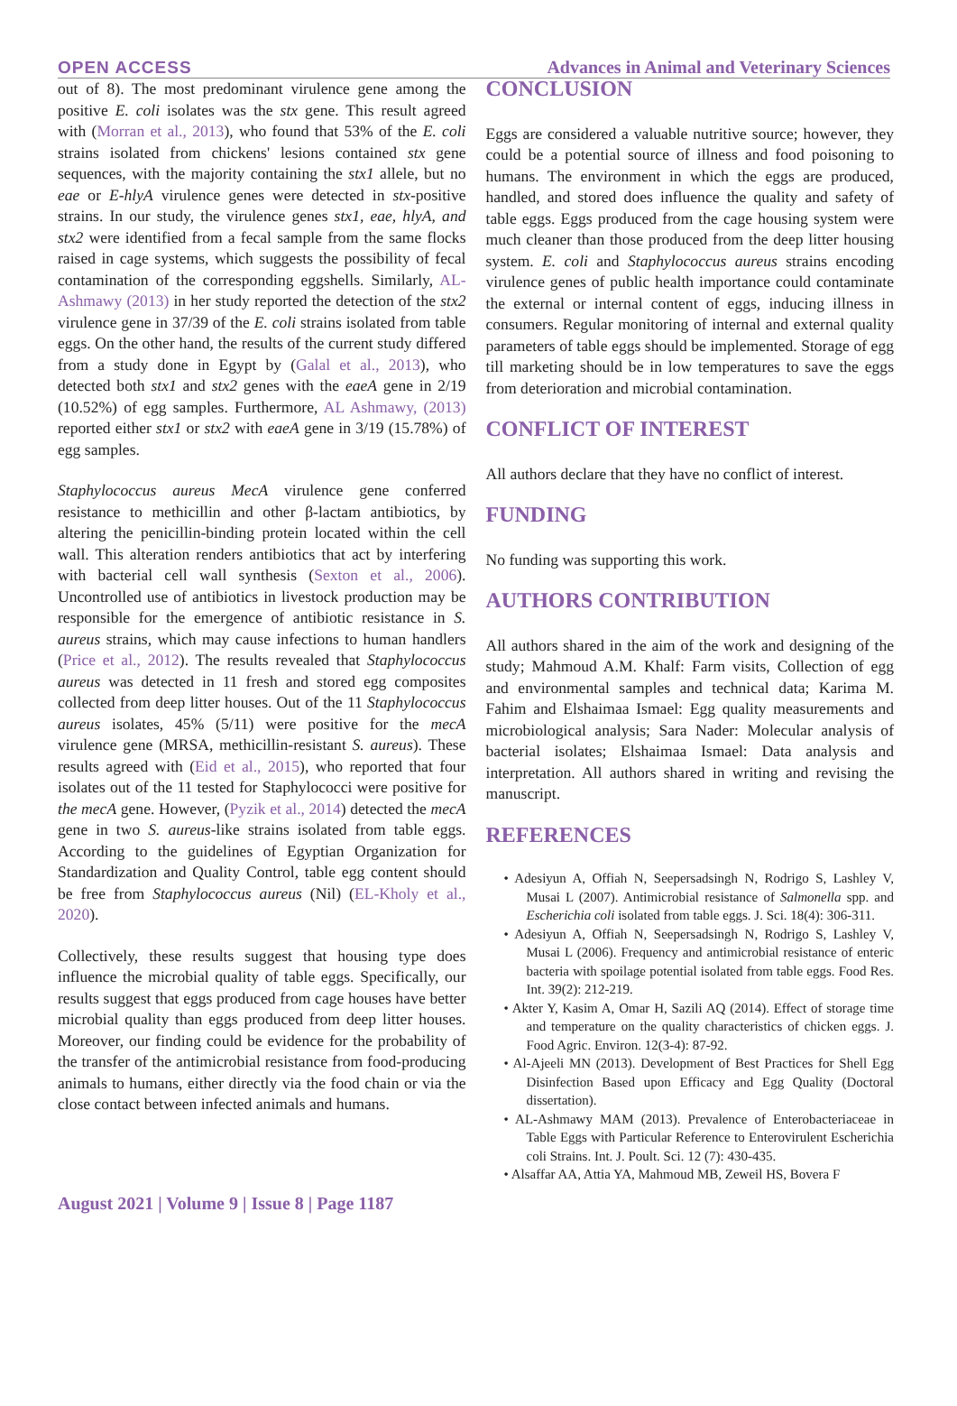OPEN ACCESS Advances in Animal and Veterinary Sciences
out of 8). The most predominant virulence gene among the positive E. coli isolates was the stx gene. This result agreed with (Morran et al., 2013), who found that 53% of the E. coli strains isolated from chickens' lesions contained stx gene sequences, with the majority containing the stx1 allele, but no eae or E-hlyA virulence genes were detected in stx-positive strains. In our study, the virulence genes stx1, eae, hlyA, and stx2 were identified from a fecal sample from the same flocks raised in cage systems, which suggests the possibility of fecal contamination of the corresponding eggshells. Similarly, AL-Ashmawy (2013) in her study reported the detection of the stx2 virulence gene in 37/39 of the E. coli strains isolated from table eggs. On the other hand, the results of the current study differed from a study done in Egypt by (Galal et al., 2013), who detected both stx1 and stx2 genes with the eaeA gene in 2/19 (10.52%) of egg samples. Furthermore, AL Ashmawy, (2013) reported either stx1 or stx2 with eaeA gene in 3/19 (15.78%) of egg samples.
Staphylococcus aureus MecA virulence gene conferred resistance to methicillin and other β-lactam antibiotics, by altering the penicillin-binding protein located within the cell wall. This alteration renders antibiotics that act by interfering with bacterial cell wall synthesis (Sexton et al., 2006). Uncontrolled use of antibiotics in livestock production may be responsible for the emergence of antibiotic resistance in S. aureus strains, which may cause infections to human handlers (Price et al., 2012). The results revealed that Staphylococcus aureus was detected in 11 fresh and stored egg composites collected from deep litter houses. Out of the 11 Staphylococcus aureus isolates, 45% (5/11) were positive for the mecA virulence gene (MRSA, methicillin-resistant S. aureus). These results agreed with (Eid et al., 2015), who reported that four isolates out of the 11 tested for Staphylococci were positive for the mecA gene. However, (Pyzik et al., 2014) detected the mecA gene in two S. aureus-like strains isolated from table eggs. According to the guidelines of Egyptian Organization for Standardization and Quality Control, table egg content should be free from Staphylococcus aureus (Nil) (EL-Kholy et al., 2020).
Collectively, these results suggest that housing type does influence the microbial quality of table eggs. Specifically, our results suggest that eggs produced from cage houses have better microbial quality than eggs produced from deep litter houses. Moreover, our finding could be evidence for the probability of the transfer of the antimicrobial resistance from food-producing animals to humans, either directly via the food chain or via the close contact between infected animals and humans.
CONCLUSION
Eggs are considered a valuable nutritive source; however, they could be a potential source of illness and food poisoning to humans. The environment in which the eggs are produced, handled, and stored does influence the quality and safety of table eggs. Eggs produced from the cage housing system were much cleaner than those produced from the deep litter housing system. E. coli and Staphylococcus aureus strains encoding virulence genes of public health importance could contaminate the external or internal content of eggs, inducing illness in consumers. Regular monitoring of internal and external quality parameters of table eggs should be implemented. Storage of egg till marketing should be in low temperatures to save the eggs from deterioration and microbial contamination.
CONFLICT OF INTEREST
All authors declare that they have no conflict of interest.
FUNDING
No funding was supporting this work.
AUTHORS CONTRIBUTION
All authors shared in the aim of the work and designing of the study; Mahmoud A.M. Khalf: Farm visits, Collection of egg and environmental samples and technical data; Karima M. Fahim and Elshaimaa Ismael: Egg quality measurements and microbiological analysis; Sara Nader: Molecular analysis of bacterial isolates; Elshaimaa Ismael: Data analysis and interpretation. All authors shared in writing and revising the manuscript.
REFERENCES
• Adesiyun A, Offiah N, Seepersadsingh N, Rodrigo S, Lashley V, Musai L (2007). Antimicrobial resistance of Salmonella spp. and Escherichia coli isolated from table eggs. J. Sci. 18(4): 306-311.
• Adesiyun A, Offiah N, Seepersadsingh N, Rodrigo S, Lashley V, Musai L (2006). Frequency and antimicrobial resistance of enteric bacteria with spoilage potential isolated from table eggs. Food Res. Int. 39(2): 212-219.
• Akter Y, Kasim A, Omar H, Sazili AQ (2014). Effect of storage time and temperature on the quality characteristics of chicken eggs. J. Food Agric. Environ. 12(3-4): 87-92.
• Al-Ajeeli MN (2013). Development of Best Practices for Shell Egg Disinfection Based upon Efficacy and Egg Quality (Doctoral dissertation).
• AL-Ashmawy MAM (2013). Prevalence of Enterobacteriaceae in Table Eggs with Particular Reference to Enterovirulent Escherichia coli Strains. Int. J. Poult. Sci. 12 (7): 430-435.
• Alsaffar AA, Attia YA, Mahmoud MB, Zeweil HS, Bovera F
August 2021 | Volume 9 | Issue 8 | Page 1187